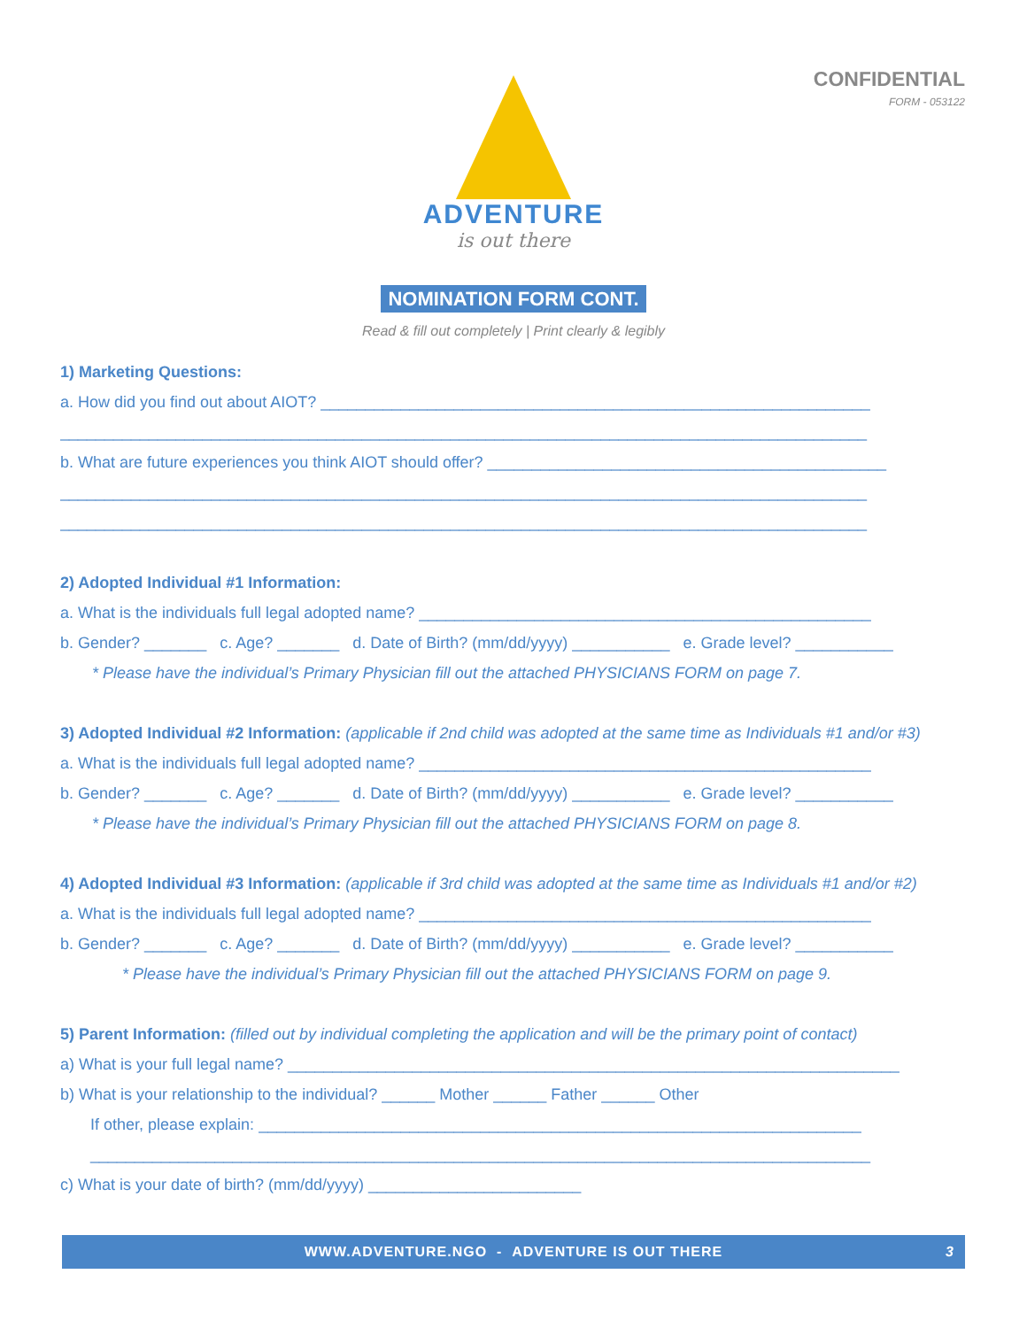CONFIDENTIAL
FORM - 053122
ADVENTURE
is out there
NOMINATION FORM CONT.
Read & fill out completely | Print clearly & legibly
1) Marketing Questions:
a. How did you find out about AIOT? ______________________________________________________________
___________________________________________________________________________________________
b. What are future experiences you think AIOT should offer? _____________________________________________
___________________________________________________________________________________________
___________________________________________________________________________________________
2) Adopted Individual #1 Information:
a. What is the individuals full legal adopted name? ___________________________________________________
b. Gender? _______ c. Age? _______ d. Date of Birth? (mm/dd/yyyy) ___________ e. Grade level? ___________
* Please have the individual’s Primary Physician fill out the attached PHYSICIANS FORM on page 7.
3) Adopted Individual #2 Information: (applicable if 2nd child was adopted at the same time as Individuals #1 and/or #3)
a. What is the individuals full legal adopted name? ___________________________________________________
b. Gender? _______ c. Age? _______ d. Date of Birth? (mm/dd/yyyy) ___________ e. Grade level? ___________
* Please have the individual’s Primary Physician fill out the attached PHYSICIANS FORM on page 8.
4) Adopted Individual #3 Information: (applicable if 3rd child was adopted at the same time as Individuals #1 and/or #2)
a. What is the individuals full legal adopted name? ___________________________________________________
b. Gender? _______ c. Age? _______ d. Date of Birth? (mm/dd/yyyy) ___________ e. Grade level? ___________
* Please have the individual’s Primary Physician fill out the attached PHYSICIANS FORM on page 9.
5) Parent Information: (filled out by individual completing the application and will be the primary point of contact)
a) What is your full legal name? _____________________________________________________________________
b) What is your relationship to the individual? ______ Mother ______ Father ______ Other
If other, please explain: ____________________________________________________________________
________________________________________________________________________________________
c) What is your date of birth? (mm/dd/yyyy) ________________________
WWW.ADVENTURE.NGO - ADVENTURE IS OUT THERE 3